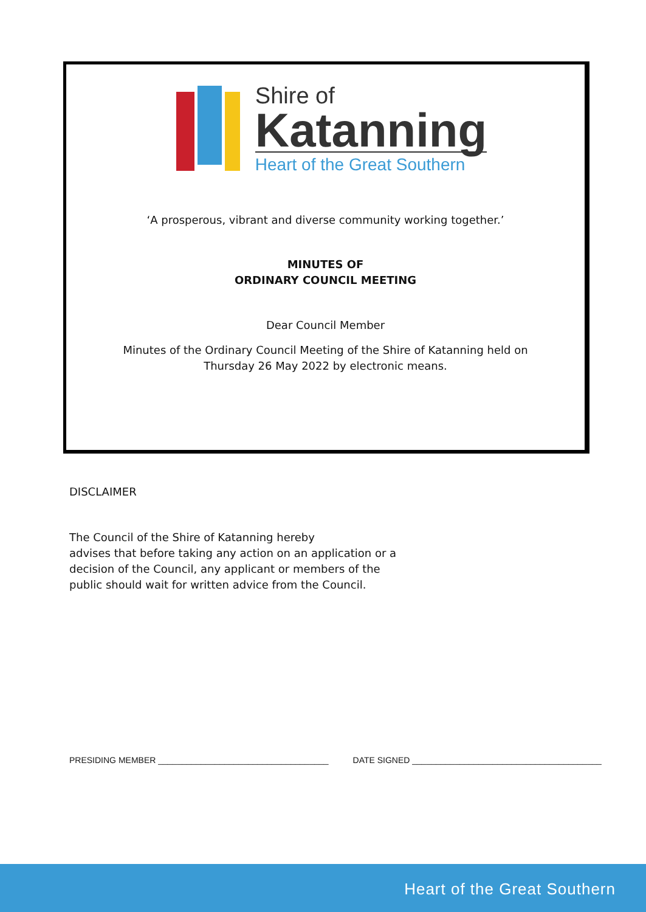Shire of
Katanning
Heart of the Great Southern
‘A prosperous, vibrant and diverse community working together.’
MINUTES OF
ORDINARY COUNCIL MEETING
Dear Council Member
Minutes of the Ordinary Council Meeting of the Shire of Katanning held on
Thursday 26 May 2022 by electronic means.
DISCLAIMER
The Council of the Shire of Katanning hereby
advises that before taking any action on an application or a
decision of the Council, any applicant or members of the
public should wait for written advice from the Council.
PRESIDING MEMBER ____________________________________ DATE SIGNED ________________________________________
Heart of the Great Southern